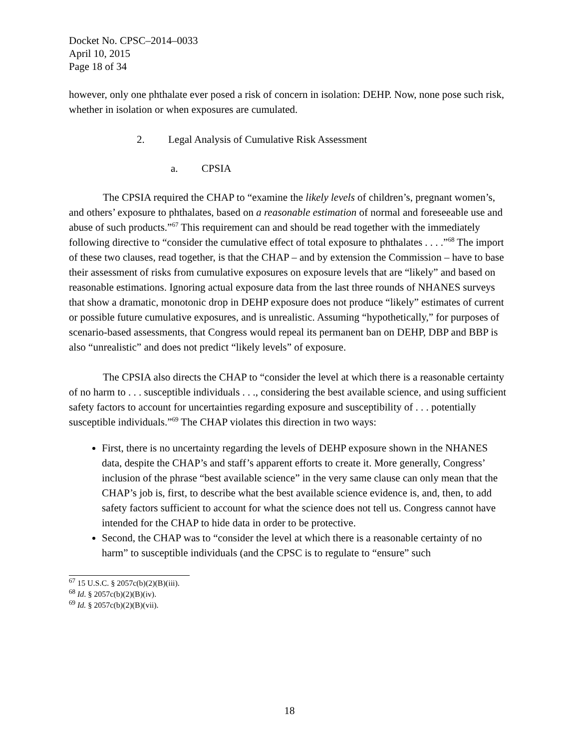Docket No. CPSC–2014–0033
April 10, 2015
Page 18 of 34
however, only one phthalate ever posed a risk of concern in isolation: DEHP. Now, none pose such risk, whether in isolation or when exposures are cumulated.
2. Legal Analysis of Cumulative Risk Assessment
a. CPSIA
The CPSIA required the CHAP to “examine the likely levels of children’s, pregnant women’s, and others’ exposure to phthalates, based on a reasonable estimation of normal and foreseeable use and abuse of such products.”<sup>67</sup> This requirement can and should be read together with the immediately following directive to “consider the cumulative effect of total exposure to phthalates . . . .”<sup>68</sup> The import of these two clauses, read together, is that the CHAP – and by extension the Commission – have to base their assessment of risks from cumulative exposures on exposure levels that are “likely” and based on reasonable estimations. Ignoring actual exposure data from the last three rounds of NHANES surveys that show a dramatic, monotonic drop in DEHP exposure does not produce “likely” estimates of current or possible future cumulative exposures, and is unrealistic. Assuming “hypothetically,” for purposes of scenario-based assessments, that Congress would repeal its permanent ban on DEHP, DBP and BBP is also “unrealistic” and does not predict “likely levels” of exposure.
The CPSIA also directs the CHAP to “consider the level at which there is a reasonable certainty of no harm to . . . susceptible individuals . . ., considering the best available science, and using sufficient safety factors to account for uncertainties regarding exposure and susceptibility of . . . potentially susceptible individuals.”<sup>69</sup> The CHAP violates this direction in two ways:
First, there is no uncertainty regarding the levels of DEHP exposure shown in the NHANES data, despite the CHAP’s and staff’s apparent efforts to create it. More generally, Congress’ inclusion of the phrase “best available science” in the very same clause can only mean that the CHAP’s job is, first, to describe what the best available science evidence is, and, then, to add safety factors sufficient to account for what the science does not tell us. Congress cannot have intended for the CHAP to hide data in order to be protective.
Second, the CHAP was to “consider the level at which there is a reasonable certainty of no harm” to susceptible individuals (and the CPSC is to regulate to “ensure” such
<sup>67</sup> 15 U.S.C. § 2057c(b)(2)(B)(iii).
<sup>68</sup> Id. § 2057c(b)(2)(B)(iv).
<sup>69</sup> Id. § 2057c(b)(2)(B)(vii).
18